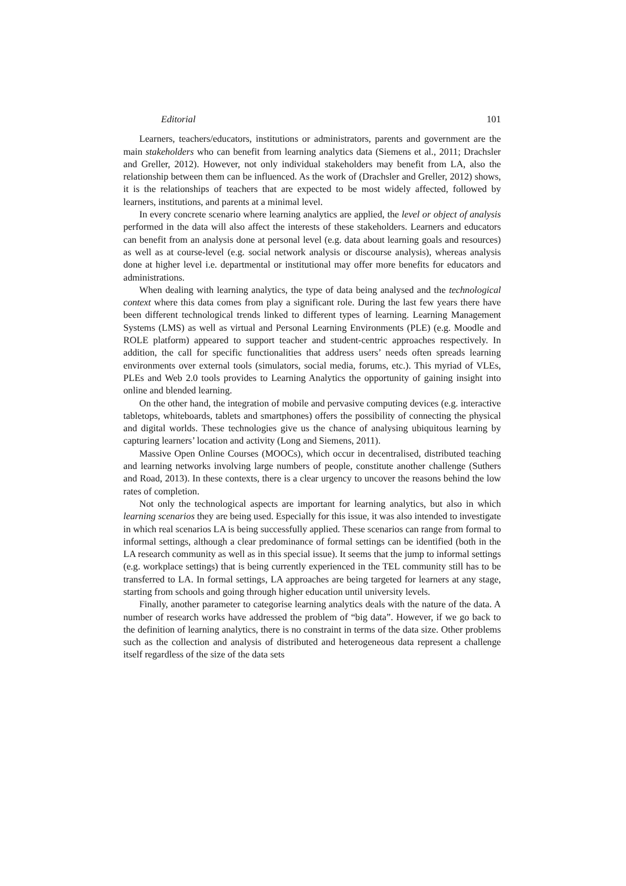Editorial 101
Learners, teachers/educators, institutions or administrators, parents and government are the main stakeholders who can benefit from learning analytics data (Siemens et al., 2011; Drachsler and Greller, 2012). However, not only individual stakeholders may benefit from LA, also the relationship between them can be influenced. As the work of (Drachsler and Greller, 2012) shows, it is the relationships of teachers that are expected to be most widely affected, followed by learners, institutions, and parents at a minimal level.
In every concrete scenario where learning analytics are applied, the level or object of analysis performed in the data will also affect the interests of these stakeholders. Learners and educators can benefit from an analysis done at personal level (e.g. data about learning goals and resources) as well as at course-level (e.g. social network analysis or discourse analysis), whereas analysis done at higher level i.e. departmental or institutional may offer more benefits for educators and administrations.
When dealing with learning analytics, the type of data being analysed and the technological context where this data comes from play a significant role. During the last few years there have been different technological trends linked to different types of learning. Learning Management Systems (LMS) as well as virtual and Personal Learning Environments (PLE) (e.g. Moodle and ROLE platform) appeared to support teacher and student-centric approaches respectively. In addition, the call for specific functionalities that address users’ needs often spreads learning environments over external tools (simulators, social media, forums, etc.). This myriad of VLEs, PLEs and Web 2.0 tools provides to Learning Analytics the opportunity of gaining insight into online and blended learning.
On the other hand, the integration of mobile and pervasive computing devices (e.g. interactive tabletops, whiteboards, tablets and smartphones) offers the possibility of connecting the physical and digital worlds. These technologies give us the chance of analysing ubiquitous learning by capturing learners’ location and activity (Long and Siemens, 2011).
Massive Open Online Courses (MOOCs), which occur in decentralised, distributed teaching and learning networks involving large numbers of people, constitute another challenge (Suthers and Road, 2013). In these contexts, there is a clear urgency to uncover the reasons behind the low rates of completion.
Not only the technological aspects are important for learning analytics, but also in which learning scenarios they are being used. Especially for this issue, it was also intended to investigate in which real scenarios LA is being successfully applied. These scenarios can range from formal to informal settings, although a clear predominance of formal settings can be identified (both in the LA research community as well as in this special issue). It seems that the jump to informal settings (e.g. workplace settings) that is being currently experienced in the TEL community still has to be transferred to LA. In formal settings, LA approaches are being targeted for learners at any stage, starting from schools and going through higher education until university levels.
Finally, another parameter to categorise learning analytics deals with the nature of the data. A number of research works have addressed the problem of “big data”. However, if we go back to the definition of learning analytics, there is no constraint in terms of the data size. Other problems such as the collection and analysis of distributed and heterogeneous data represent a challenge itself regardless of the size of the data sets